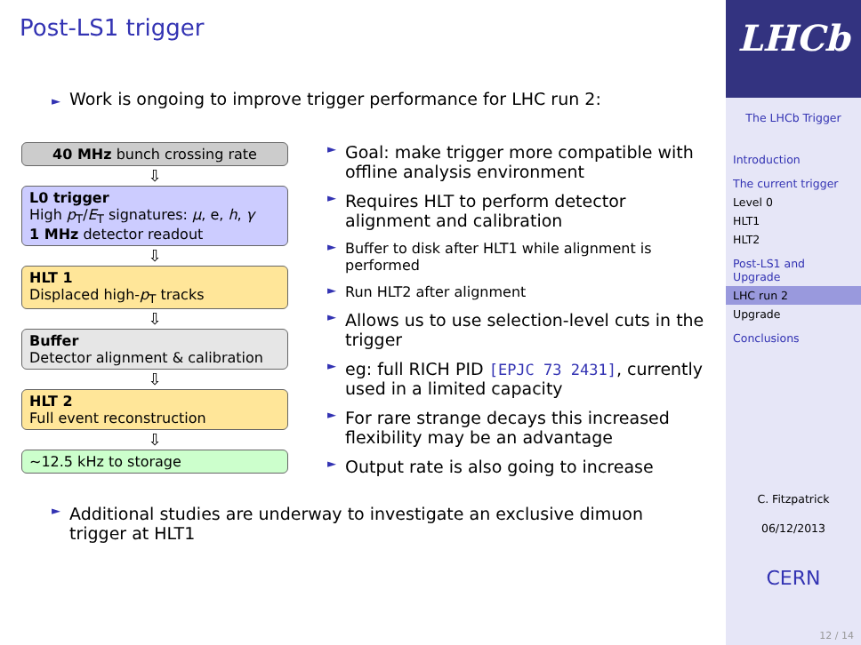Post-LS1 trigger
► Work is ongoing to improve trigger performance for LHC run 2:
40 MHz bunch crossing rate
⇩
L0 trigger
High p<sub>T</sub>/E<sub>T</sub> signatures: μ, e, h, γ
1 MHz detector readout
⇩
HLT 1
Displaced high-p<sub>T</sub> tracks
⇩
Buffer
Detector alignment & calibration
⇩
HLT 2
Full event reconstruction
⇩
∼12.5 kHz to storage
► Goal: make trigger more compatible with offline analysis environment
► Requires HLT to perform detector alignment and calibration
► Buffer to disk after HLT1 while alignment is performed
► Run HLT2 after alignment
► Allows us to use selection-level cuts in the trigger
► eg: full RICH PID [EPJC 73 2431], currently used in a limited capacity
► For rare strange decays this increased flexibility may be an advantage
► Output rate is also going to increase
► Additional studies are underway to investigate an exclusive dimuon trigger at HLT1
LHCb
The LHCb Trigger
Introduction
The current trigger
Level 0
HLT1
HLT2
Post-LS1 and Upgrade
LHC run 2
Upgrade
Conclusions
C. Fitzpatrick
06/12/2013
CERN
12 / 14